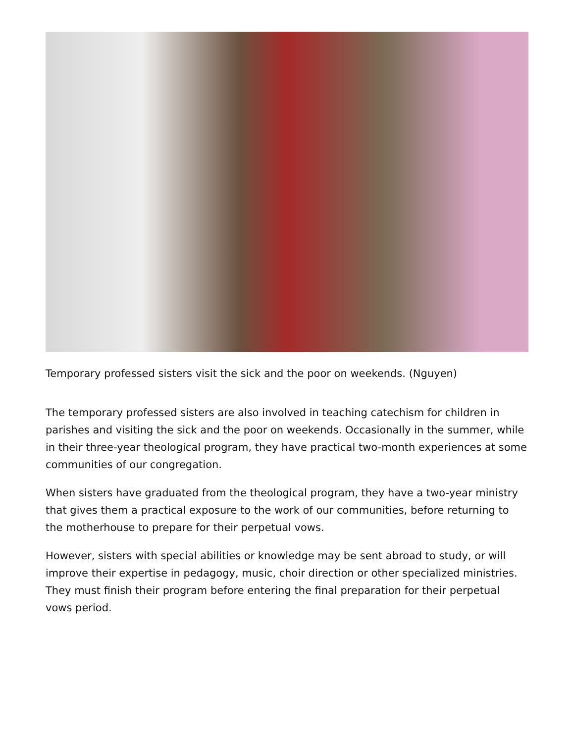Temporary professed sisters visit the sick and the poor on weekends. (Nguyen)
The temporary professed sisters are also involved in teaching catechism for children in parishes and visiting the sick and the poor on weekends. Occasionally in the summer, while in their three-year theological program, they have practical two-month experiences at some communities of our congregation.
When sisters have graduated from the theological program, they have a two-year ministry that gives them a practical exposure to the work of our communities, before returning to the motherhouse to prepare for their perpetual vows.
However, sisters with special abilities or knowledge may be sent abroad to study, or will improve their expertise in pedagogy, music, choir direction or other specialized ministries. They must finish their program before entering the final preparation for their perpetual vows period.